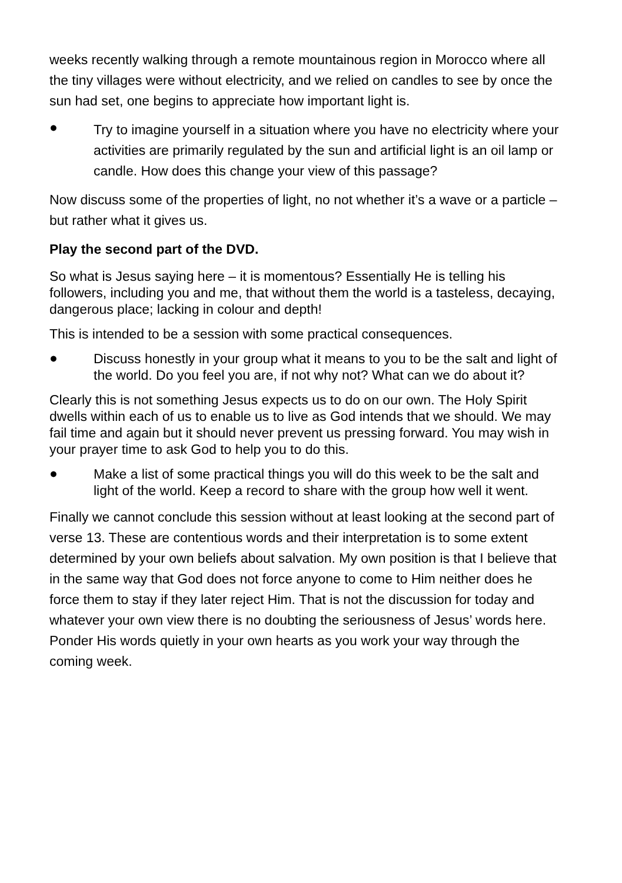weeks recently walking through a remote mountainous region in Morocco where all the tiny villages were without electricity, and we relied on candles to see by once the sun had set, one begins to appreciate how important light is.
●
Try to imagine yourself in a situation where you have no electricity where your activities are primarily regulated by the sun and artificial light is an oil lamp or candle. How does this change your view of this passage?
Now discuss some of the properties of light, no not whether it’s a wave or a particle – but rather what it gives us.
Play the second part of the DVD.
So what is Jesus saying here – it is momentous? Essentially He is telling his followers, including you and me, that without them the world is a tasteless, decaying, dangerous place; lacking in colour and depth!
This is intended to be a session with some practical consequences.
●
Discuss honestly in your group what it means to you to be the salt and light of the world. Do you feel you are, if not why not? What can we do about it?
Clearly this is not something Jesus expects us to do on our own. The Holy Spirit dwells within each of us to enable us to live as God intends that we should. We may fail time and again but it should never prevent us pressing forward. You may wish in your prayer time to ask God to help you to do this.
●
Make a list of some practical things you will do this week to be the salt and light of the world. Keep a record to share with the group how well it went.
Finally we cannot conclude this session without at least looking at the second part of verse 13. These are contentious words and their interpretation is to some extent determined by your own beliefs about salvation. My own position is that I believe that in the same way that God does not force anyone to come to Him neither does he force them to stay if they later reject Him. That is not the discussion for today and whatever your own view there is no doubting the seriousness of Jesus’ words here. Ponder His words quietly in your own hearts as you work your way through the coming week.